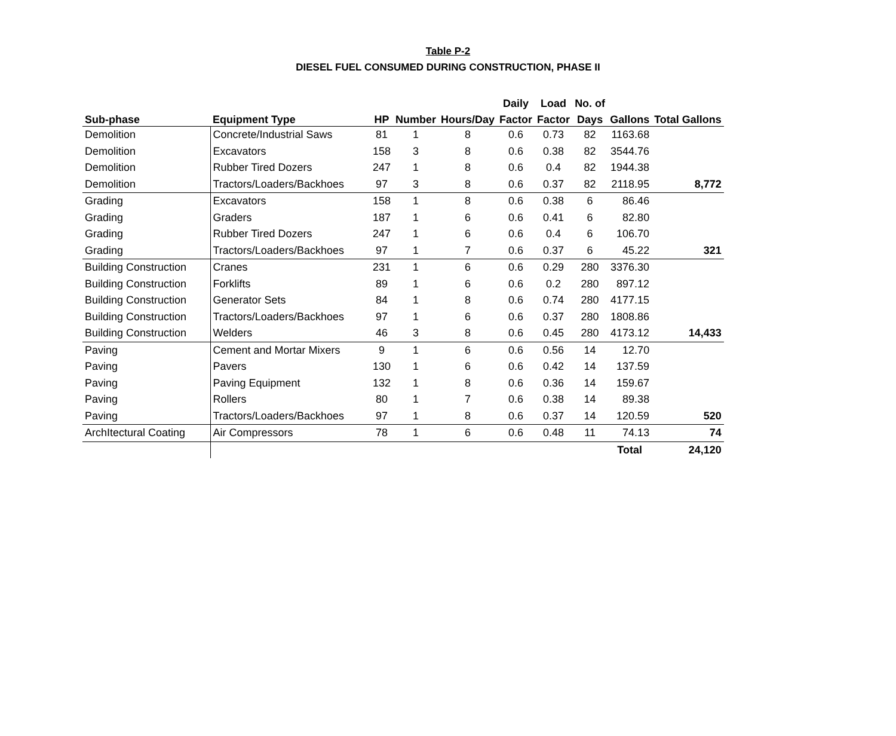Table P-2
DIESEL FUEL CONSUMED DURING CONSTRUCTION, PHASE II
| | | | | | Daily | Load | No. of | | |
| --- | --- | --- | --- | --- | --- | --- | --- | --- | --- |
| Sub-phase | Equipment Type | HP | Number | Hours/Day | Factor | Factor | Days | Gallons | Total Gallons |
| Demolition | Concrete/Industrial Saws | 81 | 1 | 8 | 0.6 | 0.73 | 82 | 1163.68 | |
| Demolition | Excavators | 158 | 3 | 8 | 0.6 | 0.38 | 82 | 3544.76 | |
| Demolition | Rubber Tired Dozers | 247 | 1 | 8 | 0.6 | 0.4 | 82 | 1944.38 | |
| Demolition | Tractors/Loaders/Backhoes | 97 | 3 | 8 | 0.6 | 0.37 | 82 | 2118.95 | 8,772 |
| Grading | Excavators | 158 | 1 | 8 | 0.6 | 0.38 | 6 | 86.46 | |
| Grading | Graders | 187 | 1 | 6 | 0.6 | 0.41 | 6 | 82.80 | |
| Grading | Rubber Tired Dozers | 247 | 1 | 6 | 0.6 | 0.4 | 6 | 106.70 | |
| Grading | Tractors/Loaders/Backhoes | 97 | 1 | 7 | 0.6 | 0.37 | 6 | 45.22 | 321 |
| Building Construction | Cranes | 231 | 1 | 6 | 0.6 | 0.29 | 280 | 3376.30 | |
| Building Construction | Forklifts | 89 | 1 | 6 | 0.6 | 0.2 | 280 | 897.12 | |
| Building Construction | Generator Sets | 84 | 1 | 8 | 0.6 | 0.74 | 280 | 4177.15 | |
| Building Construction | Tractors/Loaders/Backhoes | 97 | 1 | 6 | 0.6 | 0.37 | 280 | 1808.86 | |
| Building Construction | Welders | 46 | 3 | 8 | 0.6 | 0.45 | 280 | 4173.12 | 14,433 |
| Paving | Cement and Mortar Mixers | 9 | 1 | 6 | 0.6 | 0.56 | 14 | 12.70 | |
| Paving | Pavers | 130 | 1 | 6 | 0.6 | 0.42 | 14 | 137.59 | |
| Paving | Paving Equipment | 132 | 1 | 8 | 0.6 | 0.36 | 14 | 159.67 | |
| Paving | Rollers | 80 | 1 | 7 | 0.6 | 0.38 | 14 | 89.38 | |
| Paving | Tractors/Loaders/Backhoes | 97 | 1 | 8 | 0.6 | 0.37 | 14 | 120.59 | 520 |
| ArchItectural Coating | Air Compressors | 78 | 1 | 6 | 0.6 | 0.48 | 11 | 74.13 | 74 |
| | | | | | | | | Total | 24,120 |